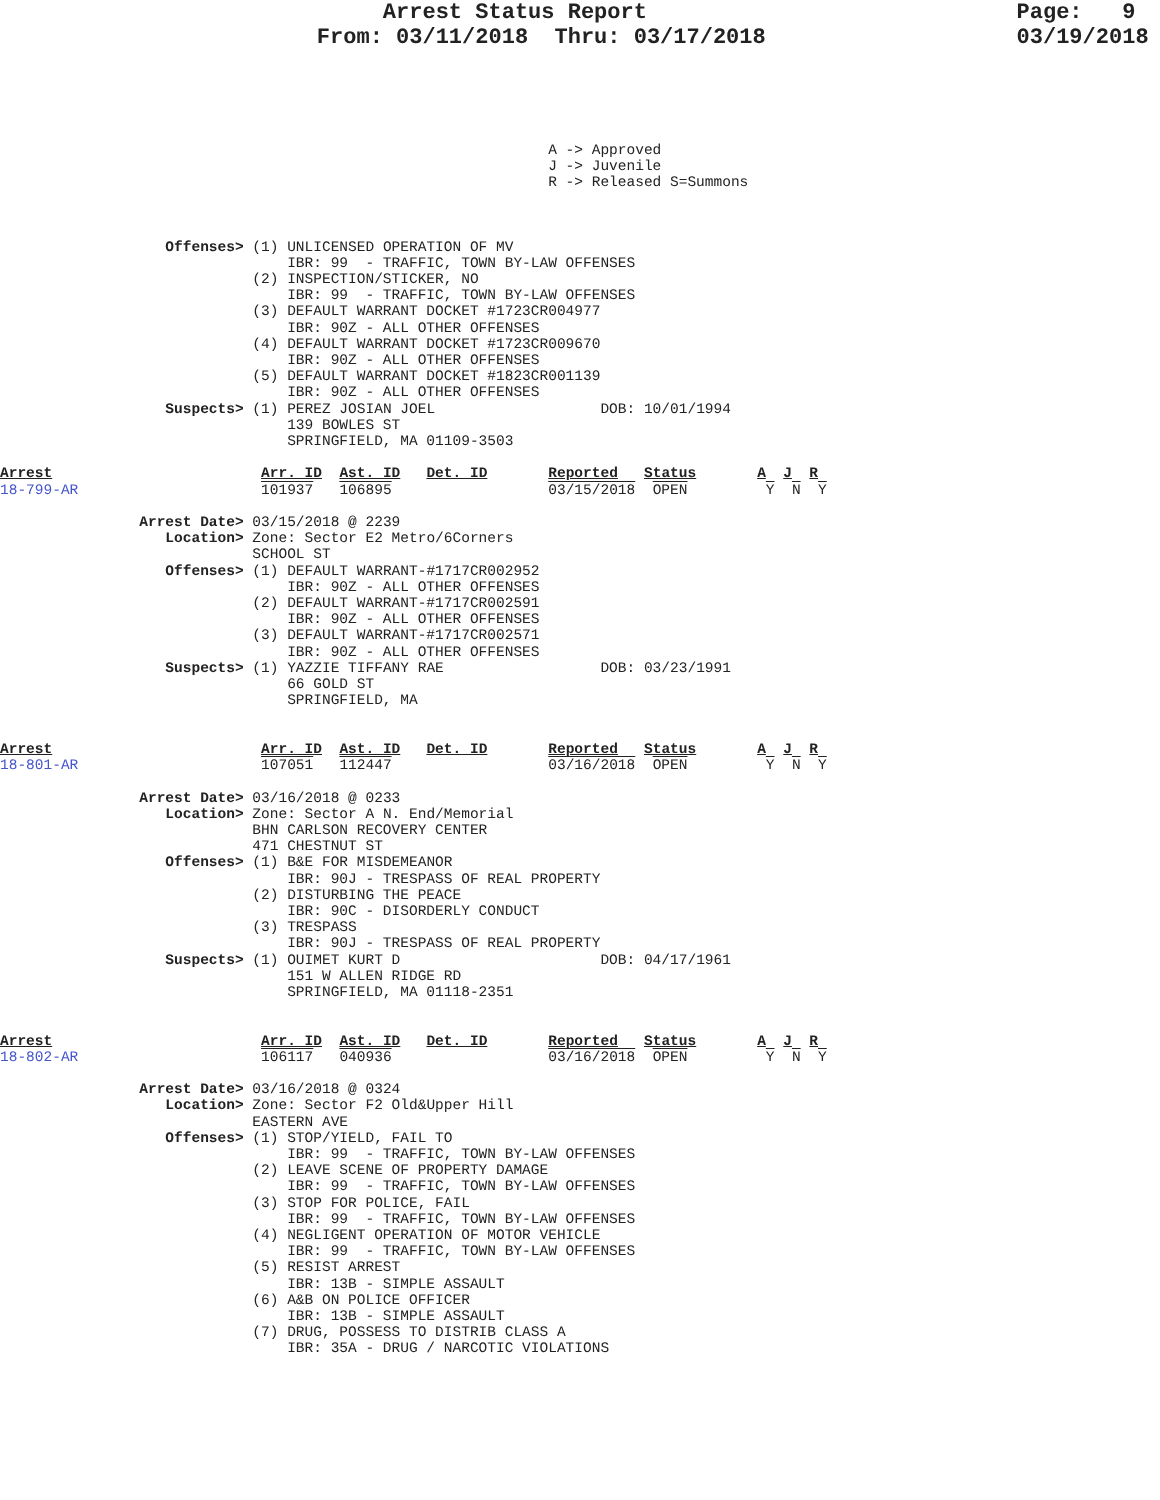Arrest Status Report                            Page:   9
                        From: 03/11/2018  Thru: 03/17/2018                   03/19/2018
                                                               A -> Approved
                                                               J -> Juvenile
                                                               R -> Released S=Summons
                   Offenses> (1) UNLICENSED OPERATION OF MV
                                 IBR: 99  - TRAFFIC, TOWN BY-LAW OFFENSES
                             (2) INSPECTION/STICKER, NO
                                 IBR: 99  - TRAFFIC, TOWN BY-LAW OFFENSES
                             (3) DEFAULT WARRANT DOCKET #1723CR004977
                                 IBR: 90Z - ALL OTHER OFFENSES
                             (4) DEFAULT WARRANT DOCKET #1723CR009670
                                 IBR: 90Z - ALL OTHER OFFENSES
                             (5) DEFAULT WARRANT DOCKET #1823CR001139
                                 IBR: 90Z - ALL OTHER OFFENSES
                   Suspects> (1) PEREZ JOSIAN JOEL                   DOB: 10/01/1994
                                 139 BOWLES ST
                                 SPRINGFIELD, MA 01109-3503

Arrest                        Arr. ID  Ast. ID   Det. ID       Reported   Status       A  J  R
18-799-AR                     101937   106895                  03/15/2018  OPEN         Y  N  Y

                Arrest Date> 03/15/2018 @ 2239
                   Location> Zone: Sector E2 Metro/6Corners
                             SCHOOL ST
                   Offenses> (1) DEFAULT WARRANT-#1717CR002952
                                 IBR: 90Z - ALL OTHER OFFENSES
                             (2) DEFAULT WARRANT-#1717CR002591
                                 IBR: 90Z - ALL OTHER OFFENSES
                             (3) DEFAULT WARRANT-#1717CR002571
                                 IBR: 90Z - ALL OTHER OFFENSES
                   Suspects> (1) YAZZIE TIFFANY RAE                  DOB: 03/23/1991
                                 66 GOLD ST
                                 SPRINGFIELD, MA


Arrest                        Arr. ID  Ast. ID   Det. ID       Reported   Status       A  J  R
18-801-AR                     107051   112447                  03/16/2018  OPEN         Y  N  Y

                Arrest Date> 03/16/2018 @ 0233
                   Location> Zone: Sector A N. End/Memorial
                             BHN CARLSON RECOVERY CENTER
                             471 CHESTNUT ST
                   Offenses> (1) B&E FOR MISDEMEANOR
                                 IBR: 90J - TRESPASS OF REAL PROPERTY
                             (2) DISTURBING THE PEACE
                                 IBR: 90C - DISORDERLY CONDUCT
                             (3) TRESPASS
                                 IBR: 90J - TRESPASS OF REAL PROPERTY
                   Suspects> (1) OUIMET KURT D                       DOB: 04/17/1961
                                 151 W ALLEN RIDGE RD
                                 SPRINGFIELD, MA 01118-2351


Arrest                        Arr. ID  Ast. ID   Det. ID       Reported   Status       A  J  R
18-802-AR                     106117   040936                  03/16/2018  OPEN         Y  N  Y

                Arrest Date> 03/16/2018 @ 0324
                   Location> Zone: Sector F2 Old&Upper Hill
                             EASTERN AVE
                   Offenses> (1) STOP/YIELD, FAIL TO
                                 IBR: 99  - TRAFFIC, TOWN BY-LAW OFFENSES
                             (2) LEAVE SCENE OF PROPERTY DAMAGE
                                 IBR: 99  - TRAFFIC, TOWN BY-LAW OFFENSES
                             (3) STOP FOR POLICE, FAIL
                                 IBR: 99  - TRAFFIC, TOWN BY-LAW OFFENSES
                             (4) NEGLIGENT OPERATION OF MOTOR VEHICLE
                                 IBR: 99  - TRAFFIC, TOWN BY-LAW OFFENSES
                             (5) RESIST ARREST
                                 IBR: 13B - SIMPLE ASSAULT
                             (6) A&B ON POLICE OFFICER
                                 IBR: 13B - SIMPLE ASSAULT
                             (7) DRUG, POSSESS TO DISTRIB CLASS A
                                 IBR: 35A - DRUG / NARCOTIC VIOLATIONS